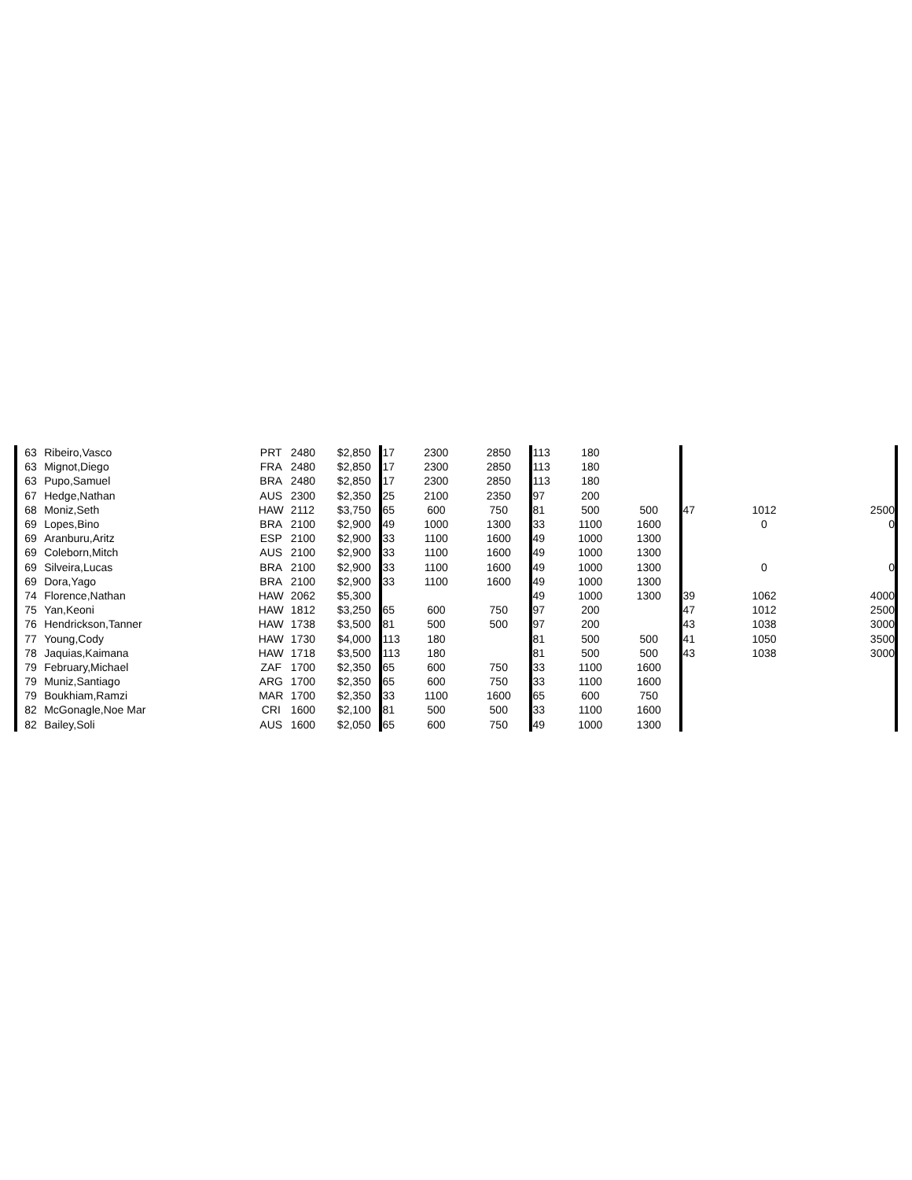| 63 | Ribeiro,Vasco | PRT | 2480 | $2,850 | 17 | 2300 | 2850 | 113 | 180 | | | | |
| 63 | Mignot,Diego | FRA | 2480 | $2,850 | 17 | 2300 | 2850 | 113 | 180 | | | | |
| 63 | Pupo,Samuel | BRA | 2480 | $2,850 | 17 | 2300 | 2850 | 113 | 180 | | | | |
| 67 | Hedge,Nathan | AUS | 2300 | $2,350 | 25 | 2100 | 2350 | 97 | 200 | | | | |
| 68 | Moniz,Seth | HAW | 2112 | $3,750 | 65 | 600 | 750 | 81 | 500 | 500 | 47 | 1012 | 2500 |
| 69 | Lopes,Bino | BRA | 2100 | $2,900 | 49 | 1000 | 1300 | 33 | 1100 | 1600 | | 0 | 0 |
| 69 | Aranburu,Aritz | ESP | 2100 | $2,900 | 33 | 1100 | 1600 | 49 | 1000 | 1300 | | | |
| 69 | Coleborn,Mitch | AUS | 2100 | $2,900 | 33 | 1100 | 1600 | 49 | 1000 | 1300 | | | |
| 69 | Silveira,Lucas | BRA | 2100 | $2,900 | 33 | 1100 | 1600 | 49 | 1000 | 1300 | | 0 | 0 |
| 69 | Dora,Yago | BRA | 2100 | $2,900 | 33 | 1100 | 1600 | 49 | 1000 | 1300 | | | |
| 74 | Florence,Nathan | HAW | 2062 | $5,300 | | | | 49 | 1000 | 1300 | 39 | 1062 | 4000 |
| 75 | Yan,Keoni | HAW | 1812 | $3,250 | 65 | 600 | 750 | 97 | 200 | | 47 | 1012 | 2500 |
| 76 | Hendrickson,Tanner | HAW | 1738 | $3,500 | 81 | 500 | 500 | 97 | 200 | | 43 | 1038 | 3000 |
| 77 | Young,Cody | HAW | 1730 | $4,000 | 113 | 180 | | 81 | 500 | 500 | 41 | 1050 | 3500 |
| 78 | Jaquias,Kaimana | HAW | 1718 | $3,500 | 113 | 180 | | 81 | 500 | 500 | 43 | 1038 | 3000 |
| 79 | February,Michael | ZAF | 1700 | $2,350 | 65 | 600 | 750 | 33 | 1100 | 1600 | | | |
| 79 | Muniz,Santiago | ARG | 1700 | $2,350 | 65 | 600 | 750 | 33 | 1100 | 1600 | | | |
| 79 | Boukhiam,Ramzi | MAR | 1700 | $2,350 | 33 | 1100 | 1600 | 65 | 600 | 750 | | | |
| 82 | McGonagle,Noe Mar | CRI | 1600 | $2,100 | 81 | 500 | 500 | 33 | 1100 | 1600 | | | |
| 82 | Bailey,Soli | AUS | 1600 | $2,050 | 65 | 600 | 750 | 49 | 1000 | 1300 | | | |